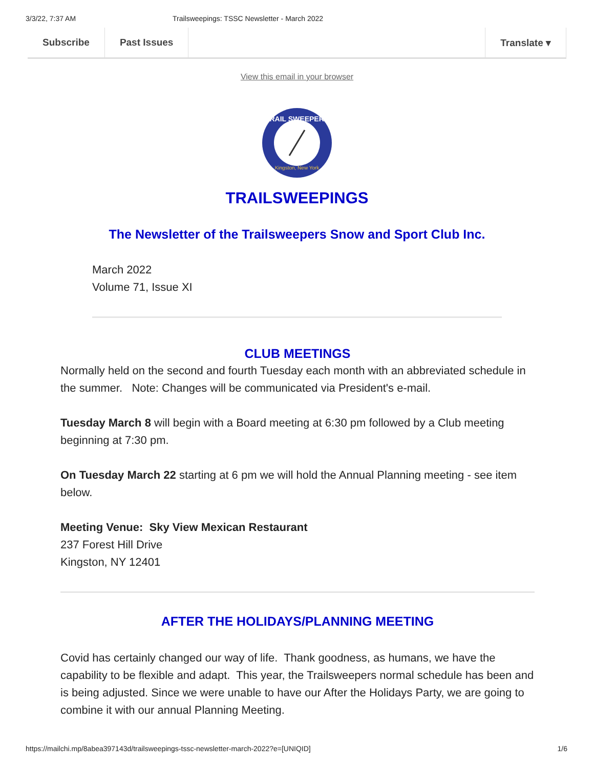3/3/22, 7:37 AM Trailsweepings: TSSC Newsletter - March 2022
Subscribe Past Issues Translate ▾
View this email in your browser
TRAIL SWEEPERS
Kingston, New York
TRAILSWEEPINGS
The Newsletter of the Trailsweepers Snow and Sport Club Inc.
March 2022
Volume 71, Issue XI
CLUB MEETINGS
Normally held on the second and fourth Tuesday each month with an abbreviated schedule in the summer. Note: Changes will be communicated via President's e-mail.
Tuesday March 8 will begin with a Board meeting at 6:30 pm followed by a Club meeting beginning at 7:30 pm.
On Tuesday March 22 starting at 6 pm we will hold the Annual Planning meeting - see item below.
Meeting Venue: Sky View Mexican Restaurant
237 Forest Hill Drive
Kingston, NY 12401
AFTER THE HOLIDAYS/PLANNING MEETING
Covid has certainly changed our way of life. Thank goodness, as humans, we have the capability to be flexible and adapt. This year, the Trailsweepers normal schedule has been and is being adjusted. Since we were unable to have our After the Holidays Party, we are going to combine it with our annual Planning Meeting.
https://mailchi.mp/8abea397143d/trailsweepings-tssc-newsletter-march-2022?e=[UNIQID] 1/6